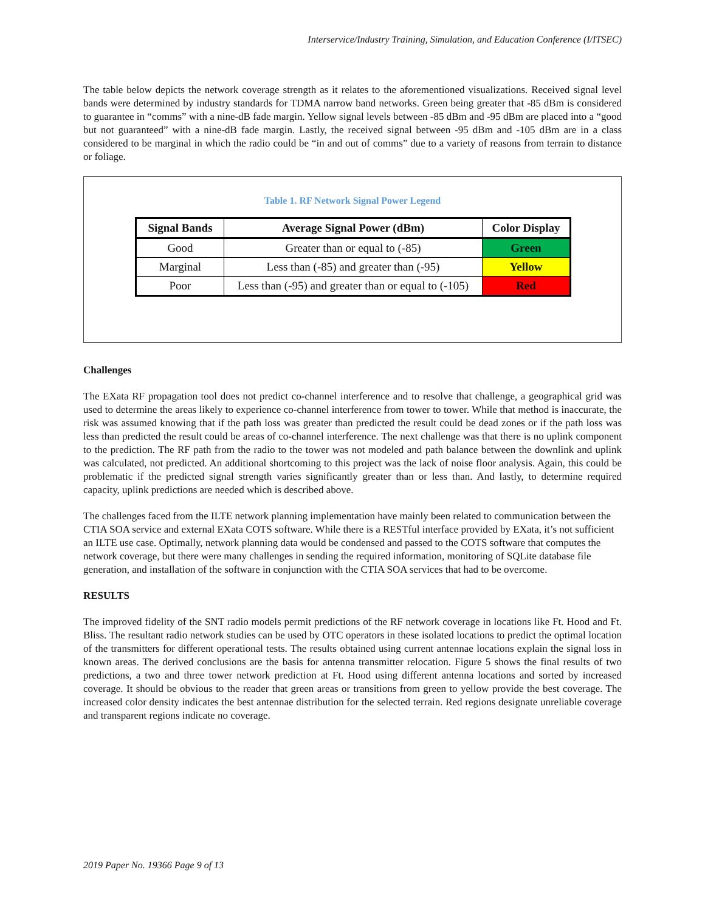Interservice/Industry Training, Simulation, and Education Conference (I/ITSEC)
The table below depicts the network coverage strength as it relates to the aforementioned visualizations. Received signal level bands were determined by industry standards for TDMA narrow band networks. Green being greater that -85 dBm is considered to guarantee in “comms” with a nine-dB fade margin. Yellow signal levels between -85 dBm and -95 dBm are placed into a “good but not guaranteed” with a nine-dB fade margin. Lastly, the received signal between -95 dBm and -105 dBm are in a class considered to be marginal in which the radio could be “in and out of comms” due to a variety of reasons from terrain to distance or foliage.
Table 1. RF Network Signal Power Legend
| Signal Bands | Average Signal Power (dBm) | Color Display |
| --- | --- | --- |
| Good | Greater than or equal to (-85) | Green |
| Marginal | Less than (-85) and greater than (-95) | Yellow |
| Poor | Less than (-95) and greater than or equal to (-105) | Red |
Challenges
The EXata RF propagation tool does not predict co-channel interference and to resolve that challenge, a geographical grid was used to determine the areas likely to experience co-channel interference from tower to tower. While that method is inaccurate, the risk was assumed knowing that if the path loss was greater than predicted the result could be dead zones or if the path loss was less than predicted the result could be areas of co-channel interference. The next challenge was that there is no uplink component to the prediction. The RF path from the radio to the tower was not modeled and path balance between the downlink and uplink was calculated, not predicted. An additional shortcoming to this project was the lack of noise floor analysis. Again, this could be problematic if the predicted signal strength varies significantly greater than or less than. And lastly, to determine required capacity, uplink predictions are needed which is described above.
The challenges faced from the ILTE network planning implementation have mainly been related to communication between the CTIA SOA service and external EXata COTS software. While there is a RESTful interface provided by EXata, it’s not sufficient an ILTE use case. Optimally, network planning data would be condensed and passed to the COTS software that computes the network coverage, but there were many challenges in sending the required information, monitoring of SQLite database file generation, and installation of the software in conjunction with the CTIA SOA services that had to be overcome.
RESULTS
The improved fidelity of the SNT radio models permit predictions of the RF network coverage in locations like Ft. Hood and Ft. Bliss. The resultant radio network studies can be used by OTC operators in these isolated locations to predict the optimal location of the transmitters for different operational tests. The results obtained using current antennae locations explain the signal loss in known areas. The derived conclusions are the basis for antenna transmitter relocation. Figure 5 shows the final results of two predictions, a two and three tower network prediction at Ft. Hood using different antenna locations and sorted by increased coverage. It should be obvious to the reader that green areas or transitions from green to yellow provide the best coverage. The increased color density indicates the best antennae distribution for the selected terrain. Red regions designate unreliable coverage and transparent regions indicate no coverage.
2019 Paper No. 19366 Page 9 of 13